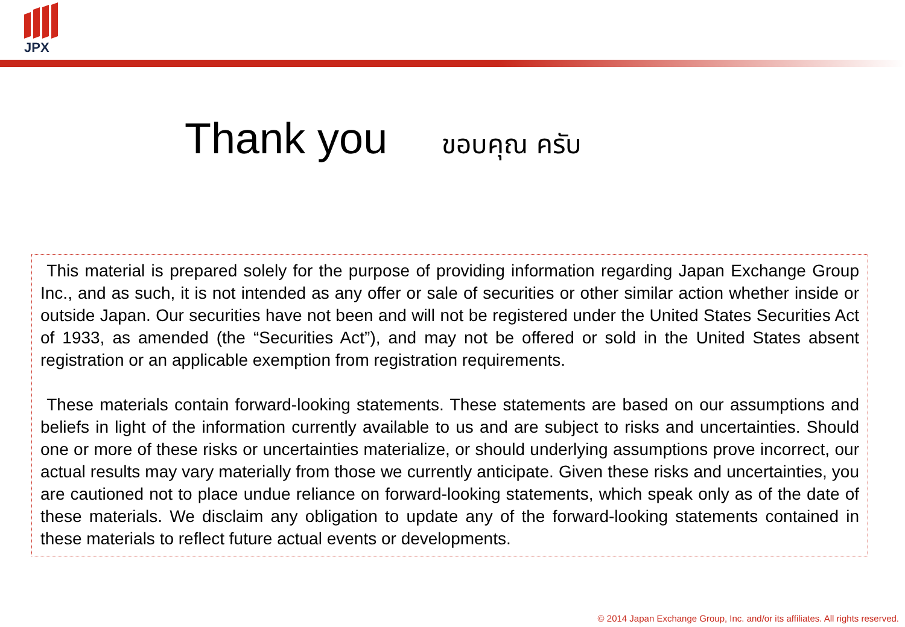JPX
Thank you ขอบคุณ ครับ
This material is prepared solely for the purpose of providing information regarding Japan Exchange Group Inc., and as such, it is not intended as any offer or sale of securities or other similar action whether inside or outside Japan. Our securities have not been and will not be registered under the United States Securities Act of 1933, as amended (the “Securities Act”), and may not be offered or sold in the United States absent registration or an applicable exemption from registration requirements.
These materials contain forward-looking statements. These statements are based on our assumptions and beliefs in light of the information currently available to us and are subject to risks and uncertainties. Should one or more of these risks or uncertainties materialize, or should underlying assumptions prove incorrect, our actual results may vary materially from those we currently anticipate. Given these risks and uncertainties, you are cautioned not to place undue reliance on forward-looking statements, which speak only as of the date of these materials. We disclaim any obligation to update any of the forward-looking statements contained in these materials to reflect future actual events or developments.
© 2014 Japan Exchange Group, Inc. and/or its affiliates. All rights reserved.